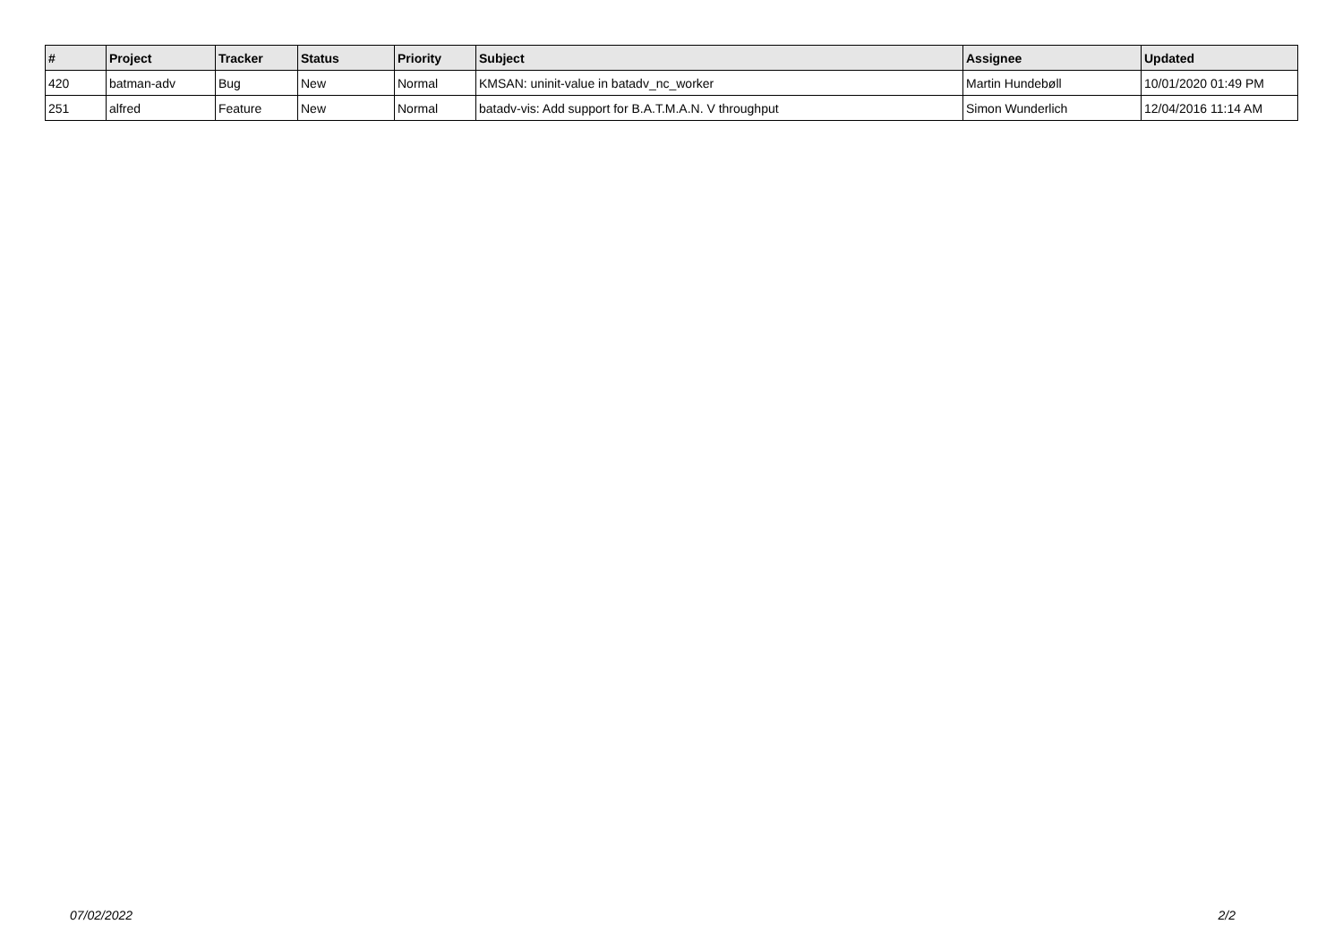| # | Project | Tracker | Status | Priority | Subject | Assignee | Updated |
| --- | --- | --- | --- | --- | --- | --- | --- |
| 420 | batman-adv | Bug | New | Normal | KMSAN: uninit-value in batadv_nc_worker | Martin Hundebøll | 10/01/2020 01:49 PM |
| 251 | alfred | Feature | New | Normal | batadv-vis: Add support for B.A.T.M.A.N. V throughput | Simon Wunderlich | 12/04/2016 11:14 AM |
07/02/2022 2/2